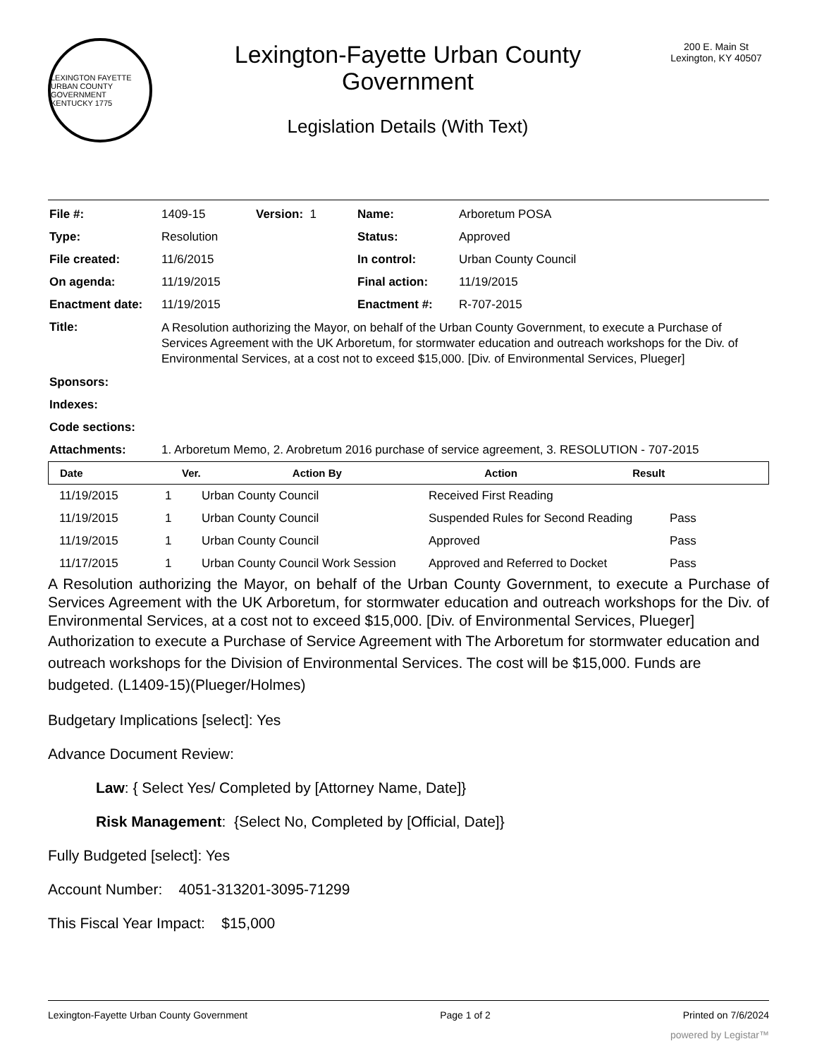LEXINGTON FAYETTE URBAN COUNTY GOVERNMENT KENTUCKY 1775
Lexington-Fayette Urban County
Government
Legislation Details (With Text)
200 E. Main St
Lexington, KY 40507
| File #: | 1409-15 | Version: 1 | Name: | Arboretum POSA |
| Type: | Resolution | | Status: | Approved |
| File created: | 11/6/2015 | | In control: | Urban County Council |
| On agenda: | 11/19/2015 | | Final action: | 11/19/2015 |
| Enactment date: | 11/19/2015 | | Enactment #: | R-707-2015 |
| Title: | A Resolution authorizing the Mayor, on behalf of the Urban County Government, to execute a Purchase of Services Agreement with the UK Arboretum, for stormwater education and outreach workshops for the Div. of Environmental Services, at a cost not to exceed $15,000. [Div. of Environmental Services, Plueger] | | | |
| Sponsors: | | | | |
| Indexes: | | | | |
| Code sections: | | | | |
| Attachments: | 1. Arboretum Memo, 2. Arobretum 2016 purchase of service agreement, 3. RESOLUTION - 707-2015 | | | |
| Date | Ver. | Action By | Action | Result |
| --- | --- | --- | --- | --- |
| 11/19/2015 | 1 | Urban County Council | Received First Reading | |
| 11/19/2015 | 1 | Urban County Council | Suspended Rules for Second Reading | Pass |
| 11/19/2015 | 1 | Urban County Council | Approved | Pass |
| 11/17/2015 | 1 | Urban County Council Work Session | Approved and Referred to Docket | Pass |
A Resolution authorizing the Mayor, on behalf of the Urban County Government, to execute a Purchase of Services Agreement with the UK Arboretum, for stormwater education and outreach workshops for the Div. of Environmental Services, at a cost not to exceed $15,000. [Div. of Environmental Services, Plueger]
Authorization to execute a Purchase of Service Agreement with The Arboretum for stormwater education and outreach workshops for the Division of Environmental Services. The cost will be $15,000. Funds are budgeted. (L1409-15)(Plueger/Holmes)
Budgetary Implications [select]: Yes
Advance Document Review:
Law: { Select Yes/ Completed by [Attorney Name, Date]}
Risk Management: {Select No, Completed by [Official, Date]}
Fully Budgeted [select]: Yes
Account Number: 4051-313201-3095-71299
This Fiscal Year Impact: $15,000
Lexington-Fayette Urban County Government Page 1 of 2 Printed on 7/6/2024
powered by Legistar™